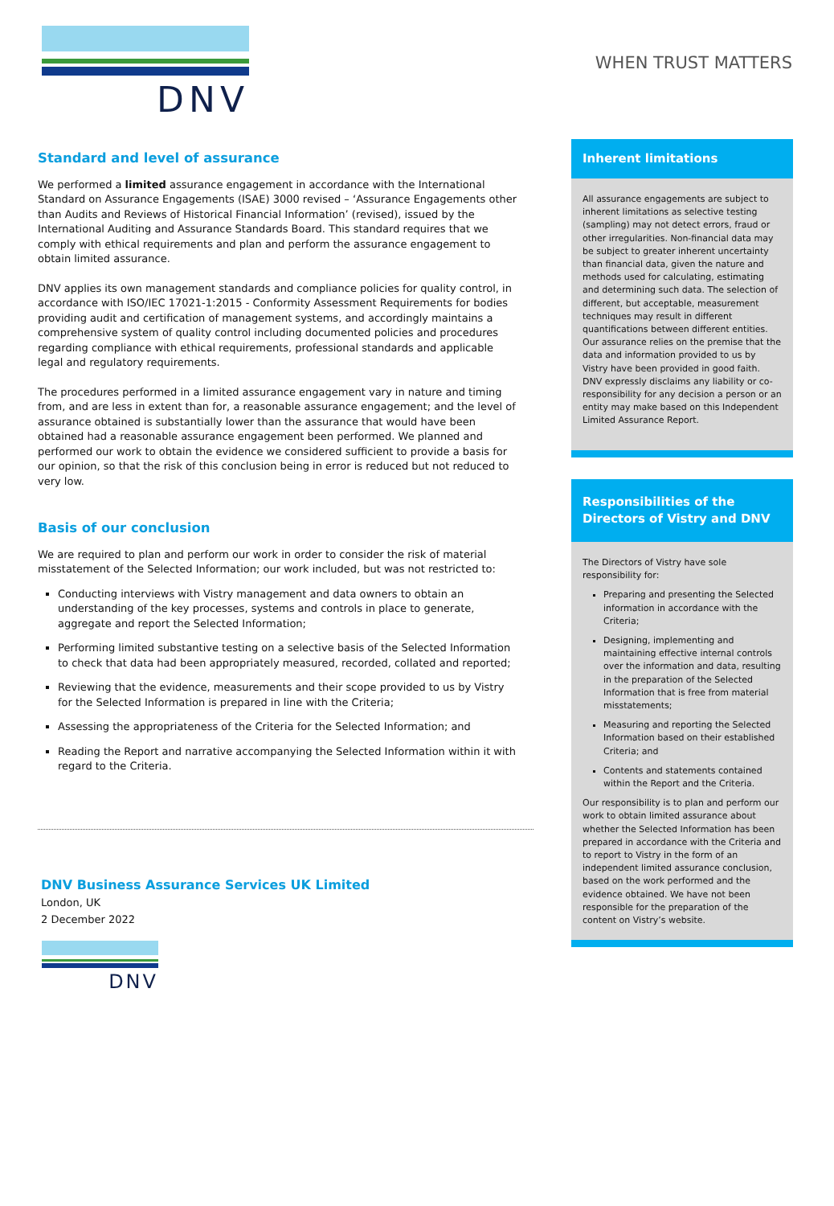DNV
WHEN TRUST MATTERS
Standard and level of assurance
We performed a limited assurance engagement in accordance with the International Standard on Assurance Engagements (ISAE) 3000 revised – ‘Assurance Engagements other than Audits and Reviews of Historical Financial Information’ (revised), issued by the International Auditing and Assurance Standards Board. This standard requires that we comply with ethical requirements and plan and perform the assurance engagement to obtain limited assurance.
DNV applies its own management standards and compliance policies for quality control, in accordance with ISO/IEC 17021-1:2015 - Conformity Assessment Requirements for bodies providing audit and certification of management systems, and accordingly maintains a comprehensive system of quality control including documented policies and procedures regarding compliance with ethical requirements, professional standards and applicable legal and regulatory requirements.
The procedures performed in a limited assurance engagement vary in nature and timing from, and are less in extent than for, a reasonable assurance engagement; and the level of assurance obtained is substantially lower than the assurance that would have been obtained had a reasonable assurance engagement been performed. We planned and performed our work to obtain the evidence we considered sufficient to provide a basis for our opinion, so that the risk of this conclusion being in error is reduced but not reduced to very low.
Basis of our conclusion
We are required to plan and perform our work in order to consider the risk of material misstatement of the Selected Information; our work included, but was not restricted to:
Conducting interviews with Vistry management and data owners to obtain an understanding of the key processes, systems and controls in place to generate, aggregate and report the Selected Information;
Performing limited substantive testing on a selective basis of the Selected Information to check that data had been appropriately measured, recorded, collated and reported;
Reviewing that the evidence, measurements and their scope provided to us by Vistry for the Selected Information is prepared in line with the Criteria;
Assessing the appropriateness of the Criteria for the Selected Information; and
Reading the Report and narrative accompanying the Selected Information within it with regard to the Criteria.
Inherent limitations
All assurance engagements are subject to inherent limitations as selective testing (sampling) may not detect errors, fraud or other irregularities. Non-financial data may be subject to greater inherent uncertainty than financial data, given the nature and methods used for calculating, estimating and determining such data. The selection of different, but acceptable, measurement techniques may result in different quantifications between different entities. Our assurance relies on the premise that the data and information provided to us by Vistry have been provided in good faith. DNV expressly disclaims any liability or co-responsibility for any decision a person or an entity may make based on this Independent Limited Assurance Report.
Responsibilities of the Directors of Vistry and DNV
The Directors of Vistry have sole responsibility for:
Preparing and presenting the Selected information in accordance with the Criteria;
Designing, implementing and maintaining effective internal controls over the information and data, resulting in the preparation of the Selected Information that is free from material misstatements;
Measuring and reporting the Selected Information based on their established Criteria; and
Contents and statements contained within the Report and the Criteria.
Our responsibility is to plan and perform our work to obtain limited assurance about whether the Selected Information has been prepared in accordance with the Criteria and to report to Vistry in the form of an independent limited assurance conclusion, based on the work performed and the evidence obtained. We have not been responsible for the preparation of the content on Vistry’s website.
DNV Business Assurance Services UK Limited
London, UK
2 December 2022
DNV